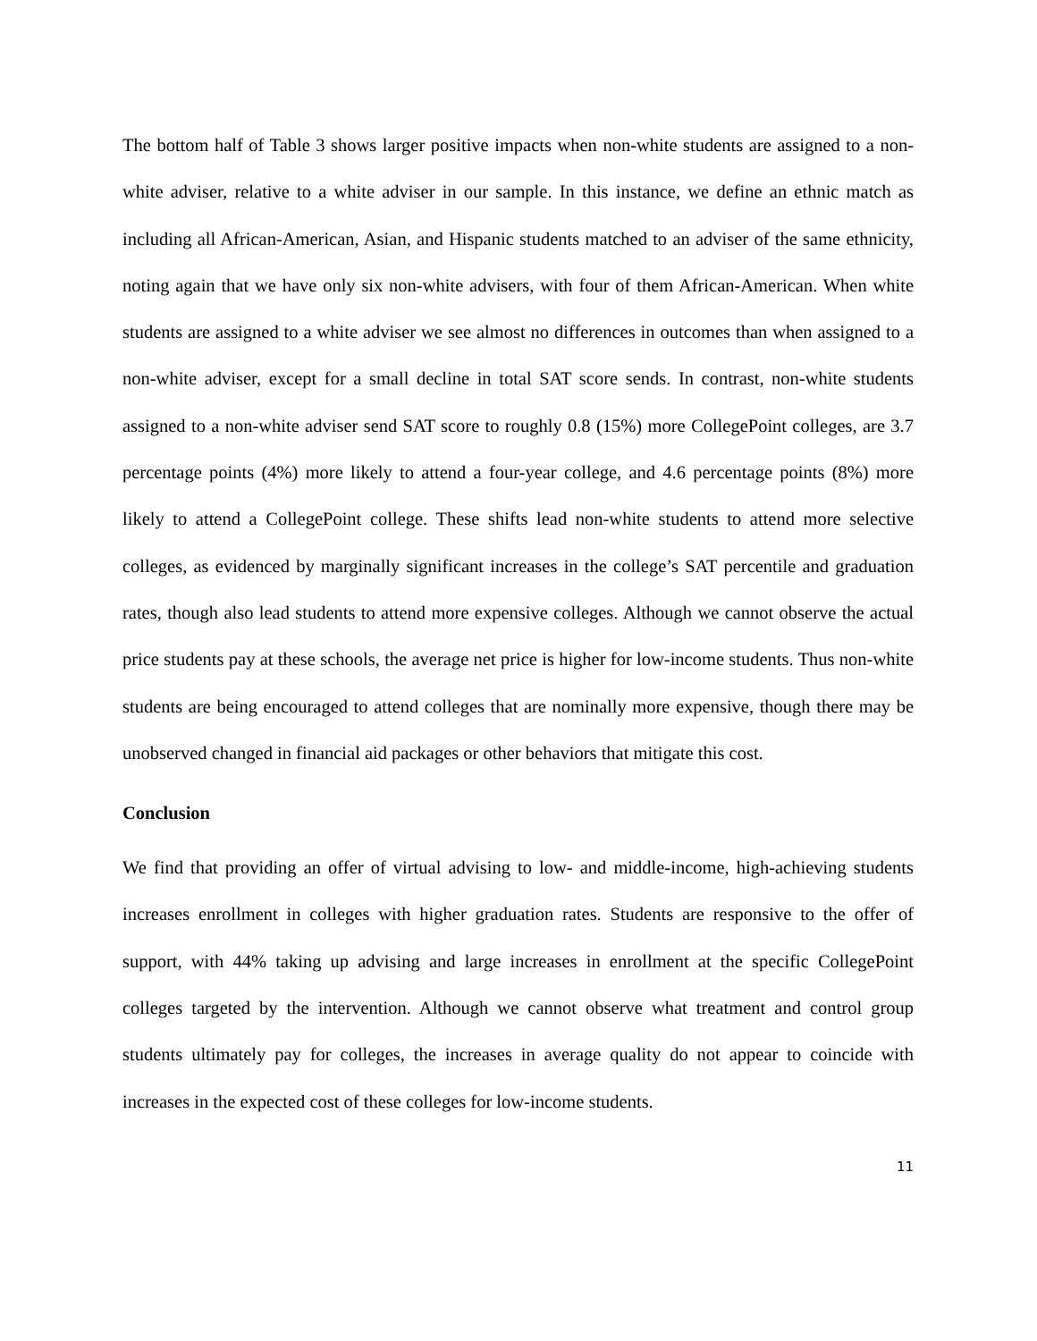The bottom half of Table 3 shows larger positive impacts when non-white students are assigned to a non-white adviser, relative to a white adviser in our sample. In this instance, we define an ethnic match as including all African-American, Asian, and Hispanic students matched to an adviser of the same ethnicity, noting again that we have only six non-white advisers, with four of them African-American. When white students are assigned to a white adviser we see almost no differences in outcomes than when assigned to a non-white adviser, except for a small decline in total SAT score sends. In contrast, non-white students assigned to a non-white adviser send SAT score to roughly 0.8 (15%) more CollegePoint colleges, are 3.7 percentage points (4%) more likely to attend a four-year college, and 4.6 percentage points (8%) more likely to attend a CollegePoint college. These shifts lead non-white students to attend more selective colleges, as evidenced by marginally significant increases in the college’s SAT percentile and graduation rates, though also lead students to attend more expensive colleges. Although we cannot observe the actual price students pay at these schools, the average net price is higher for low-income students. Thus non-white students are being encouraged to attend colleges that are nominally more expensive, though there may be unobserved changed in financial aid packages or other behaviors that mitigate this cost.
Conclusion
We find that providing an offer of virtual advising to low- and middle-income, high-achieving students increases enrollment in colleges with higher graduation rates. Students are responsive to the offer of support, with 44% taking up advising and large increases in enrollment at the specific CollegePoint colleges targeted by the intervention. Although we cannot observe what treatment and control group students ultimately pay for colleges, the increases in average quality do not appear to coincide with increases in the expected cost of these colleges for low-income students.
11